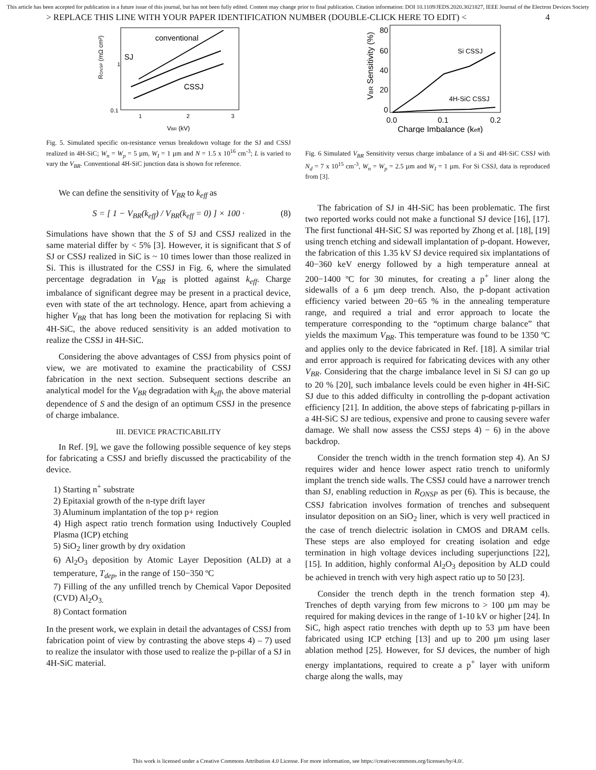This article has been accepted for publication in a future issue of this journal, but has not been fully edited. Content may change prior to final publication. Citation information: DOI 10.1109/JEDS.2020.3021827, IEEE Journal of the Electron Devices Society
> REPLACE THIS LINE WITH YOUR PAPER IDENTIFICATION NUMBER (DOUBLE-CLICK HERE TO EDIT) < 4
RONSP (mΩ cm²)
0.1
1
1
2
3
VBR (kV)
conventional
SJ
CSSJ
Fig. 5. Simulated specific on-resistance versus breakdown voltage for the SJ and CSSJ realized in 4H-SiC; W<sub>n</sub> = W<sub>p</sub> = 5 µm, W<sub>I</sub> = 1 µm and N = 1.5 x 10<sup>16</sup> cm<sup>-3</sup>; L is varied to vary the V<sub>BR</sub>. Conventional 4H-SiC junction data is shown for reference.
We can define the sensitivity of V<sub>BR</sub> to k<sub>eff</sub> as
S = [ 1 − V<sub>BR</sub>(k<sub>eff</sub>) / V<sub>BR</sub>(k<sub>eff</sub> = 0) ] × 100 · (8)
Simulations have shown that the S of SJ and CSSJ realized in the same material differ by < 5% [3]. However, it is significant that S of SJ or CSSJ realized in SiC is ~ 10 times lower than those realized in Si. This is illustrated for the CSSJ in Fig. 6, where the simulated percentage degradation in V<sub>BR</sub> is plotted against k<sub>eff</sub>. Charge imbalance of significant degree may be present in a practical device, even with state of the art technology. Hence, apart from achieving a higher V<sub>BR</sub> that has long been the motivation for replacing Si with 4H-SiC, the above reduced sensitivity is an added motivation to realize the CSSJ in 4H-SiC.
Considering the above advantages of CSSJ from physics point of view, we are motivated to examine the practicability of CSSJ fabrication in the next section. Subsequent sections describe an analytical model for the V<sub>BR</sub> degradation with k<sub>eff</sub>, the above material dependence of S and the design of an optimum CSSJ in the presence of charge imbalance.
III. DEVICE PRACTICABILITY
In Ref. [9], we gave the following possible sequence of key steps for fabricating a CSSJ and briefly discussed the practicability of the device.
1) Starting n<sup>+</sup> substrate
2) Epitaxial growth of the n-type drift layer
3) Aluminum implantation of the top p+ region
4) High aspect ratio trench formation using Inductively Coupled Plasma (ICP) etching
5) SiO<sub>2</sub> liner growth by dry oxidation
6) Al<sub>2</sub>O<sub>3</sub> deposition by Atomic Layer Deposition (ALD) at a temperature, T<sub>dep</sub>, in the range of 150−350 ºC
7) Filling of the any unfilled trench by Chemical Vapor Deposited (CVD) Al<sub>2</sub>O<sub>3.</sub>
8) Contact formation
In the present work, we explain in detail the advantages of CSSJ from fabrication point of view by contrasting the above steps 4) – 7) used to realize the insulator with those used to realize the p-pillar of a SJ in 4H-SiC material.
VBR Sensitivity (%)
80
60
40
20
0
0.0
0.1
0.2
Charge Imbalance (keff)
Si CSSJ
4H-SiC CSSJ
Fig. 6 Simulated V<sub>BR</sub> Sensitivity versus charge imbalance of a Si and 4H-SiC CSSJ with N<sub>d</sub> = 7 x 10<sup>15</sup> cm<sup>-3</sup>, W<sub>n</sub> = W<sub>p</sub> = 2.5 µm and W<sub>I</sub> = 1 µm. For Si CSSJ, data is reproduced from [3].
The fabrication of SJ in 4H-SiC has been problematic. The first two reported works could not make a functional SJ device [16], [17]. The first functional 4H-SiC SJ was reported by Zhong et al. [18], [19] using trench etching and sidewall implantation of p-dopant. However, the fabrication of this 1.35 kV SJ device required six implantations of 40−360 keV energy followed by a high temperature anneal at 200−1400 ºC for 30 minutes, for creating a p<sup>+</sup> liner along the sidewalls of a 6 µm deep trench. Also, the p-dopant activation efficiency varied between 20−65 % in the annealing temperature range, and required a trial and error approach to locate the temperature corresponding to the “optimum charge balance” that yields the maximum V<sub>BR</sub>. This temperature was found to be 1350 ºC and applies only to the device fabricated in Ref. [18]. A similar trial and error approach is required for fabricating devices with any other V<sub>BR</sub>. Considering that the charge imbalance level in Si SJ can go up to 20 % [20], such imbalance levels could be even higher in 4H-SiC SJ due to this added difficulty in controlling the p-dopant activation efficiency [21]. In addition, the above steps of fabricating p-pillars in a 4H-SiC SJ are tedious, expensive and prone to causing severe wafer damage. We shall now assess the CSSJ steps 4) − 6) in the above backdrop.
Consider the trench width in the trench formation step 4). An SJ requires wider and hence lower aspect ratio trench to uniformly implant the trench side walls. The CSSJ could have a narrower trench than SJ, enabling reduction in R<sub>ONSP</sub> as per (6). This is because, the CSSJ fabrication involves formation of trenches and subsequent insulator deposition on an SiO<sub>2</sub> liner, which is very well practiced in the case of trench dielectric isolation in CMOS and DRAM cells. These steps are also employed for creating isolation and edge termination in high voltage devices including superjunctions [22], [15]. In addition, highly conformal Al<sub>2</sub>O<sub>3</sub> deposition by ALD could be achieved in trench with very high aspect ratio up to 50 [23].
Consider the trench depth in the trench formation step 4). Trenches of depth varying from few microns to > 100 µm may be required for making devices in the range of 1-10 kV or higher [24]. In SiC, high aspect ratio trenches with depth up to 53 µm have been fabricated using ICP etching [13] and up to 200 µm using laser ablation method [25]. However, for SJ devices, the number of high energy implantations, required to create a p<sup>+</sup> layer with uniform charge along the walls, may
This work is licensed under a Creative Commons Attribution 4.0 License. For more information, see https://creativecommons.org/licenses/by/4.0/.